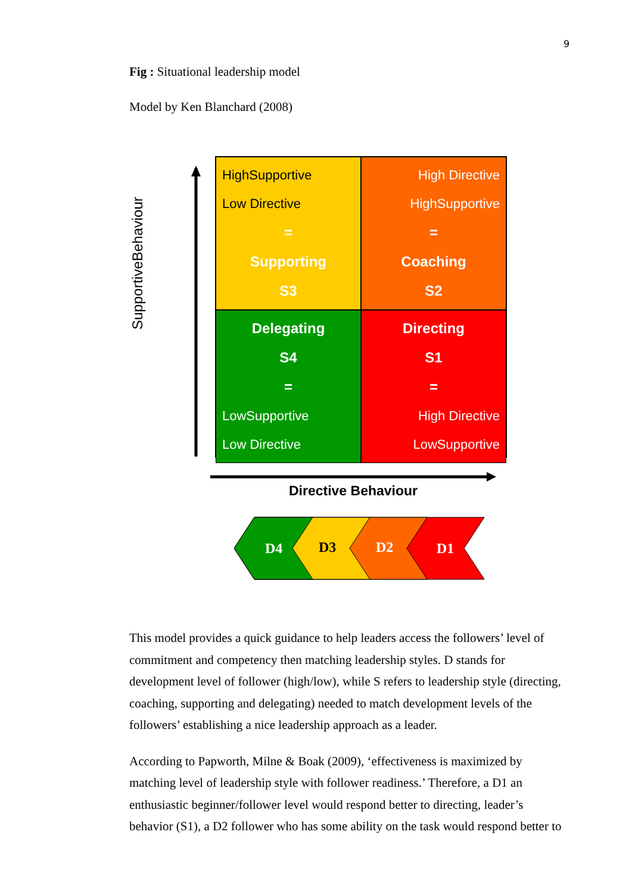9
Fig : Situational leadership model
Model by Ken Blanchard (2008)
SupportiveBehaviour
HighSupportive
Low Directive
=
Supporting
S3
High Directive
HighSupportive
=
Coaching
S2
Delegating
S4
=
LowSupportive
Low Directive
Directing
S1
=
High Directive
LowSupportive
Directive Behaviour
D4
D3
D2
D1
This model provides a quick guidance to help leaders access the followers’ level of commitment and competency then matching leadership styles. D stands for development level of follower (high/low), while S refers to leadership style (directing, coaching, supporting and delegating) needed to match development levels of the followers’ establishing a nice leadership approach as a leader.
According to Papworth, Milne & Boak (2009), ‘effectiveness is maximized by matching level of leadership style with follower readiness.’ Therefore, a D1 an enthusiastic beginner/follower level would respond better to directing, leader’s behavior (S1), a D2 follower who has some ability on the task would respond better to